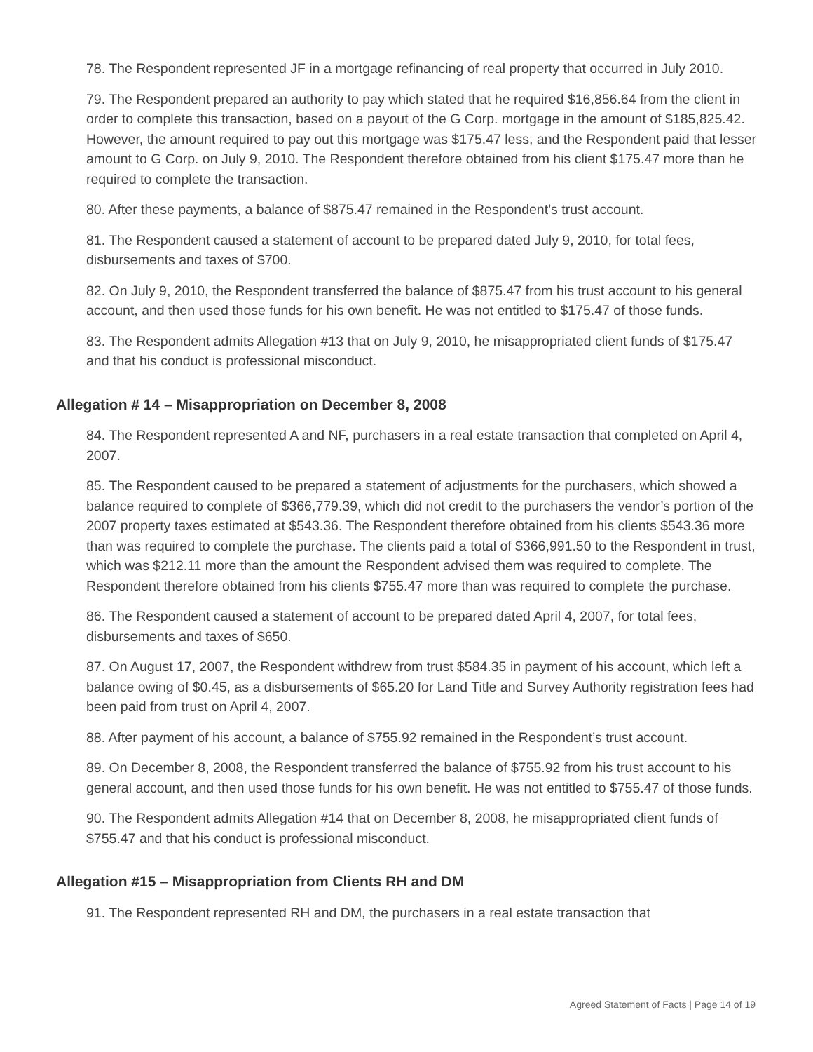78. The Respondent represented JF in a mortgage refinancing of real property that occurred in July 2010.
79. The Respondent prepared an authority to pay which stated that he required $16,856.64 from the client in order to complete this transaction, based on a payout of the G Corp. mortgage in the amount of $185,825.42. However, the amount required to pay out this mortgage was $175.47 less, and the Respondent paid that lesser amount to G Corp. on July 9, 2010. The Respondent therefore obtained from his client $175.47 more than he required to complete the transaction.
80. After these payments, a balance of $875.47 remained in the Respondent’s trust account.
81. The Respondent caused a statement of account to be prepared dated July 9, 2010, for total fees, disbursements and taxes of $700.
82. On July 9, 2010, the Respondent transferred the balance of $875.47 from his trust account to his general account, and then used those funds for his own benefit. He was not entitled to $175.47 of those funds.
83. The Respondent admits Allegation #13 that on July 9, 2010, he misappropriated client funds of $175.47 and that his conduct is professional misconduct.
Allegation # 14 – Misappropriation on December 8, 2008
84. The Respondent represented A and NF, purchasers in a real estate transaction that completed on April 4, 2007.
85. The Respondent caused to be prepared a statement of adjustments for the purchasers, which showed a balance required to complete of $366,779.39, which did not credit to the purchasers the vendor’s portion of the 2007 property taxes estimated at $543.36. The Respondent therefore obtained from his clients $543.36 more than was required to complete the purchase. The clients paid a total of $366,991.50 to the Respondent in trust, which was $212.11 more than the amount the Respondent advised them was required to complete. The Respondent therefore obtained from his clients $755.47 more than was required to complete the purchase.
86. The Respondent caused a statement of account to be prepared dated April 4, 2007, for total fees, disbursements and taxes of $650.
87. On August 17, 2007, the Respondent withdrew from trust $584.35 in payment of his account, which left a balance owing of $0.45, as a disbursements of $65.20 for Land Title and Survey Authority registration fees had been paid from trust on April 4, 2007.
88. After payment of his account, a balance of $755.92 remained in the Respondent’s trust account.
89. On December 8, 2008, the Respondent transferred the balance of $755.92 from his trust account to his general account, and then used those funds for his own benefit. He was not entitled to $755.47 of those funds.
90. The Respondent admits Allegation #14 that on December 8, 2008, he misappropriated client funds of $755.47 and that his conduct is professional misconduct.
Allegation #15 – Misappropriation from Clients RH and DM
91. The Respondent represented RH and DM, the purchasers in a real estate transaction that
Agreed Statement of Facts | Page 14 of 19